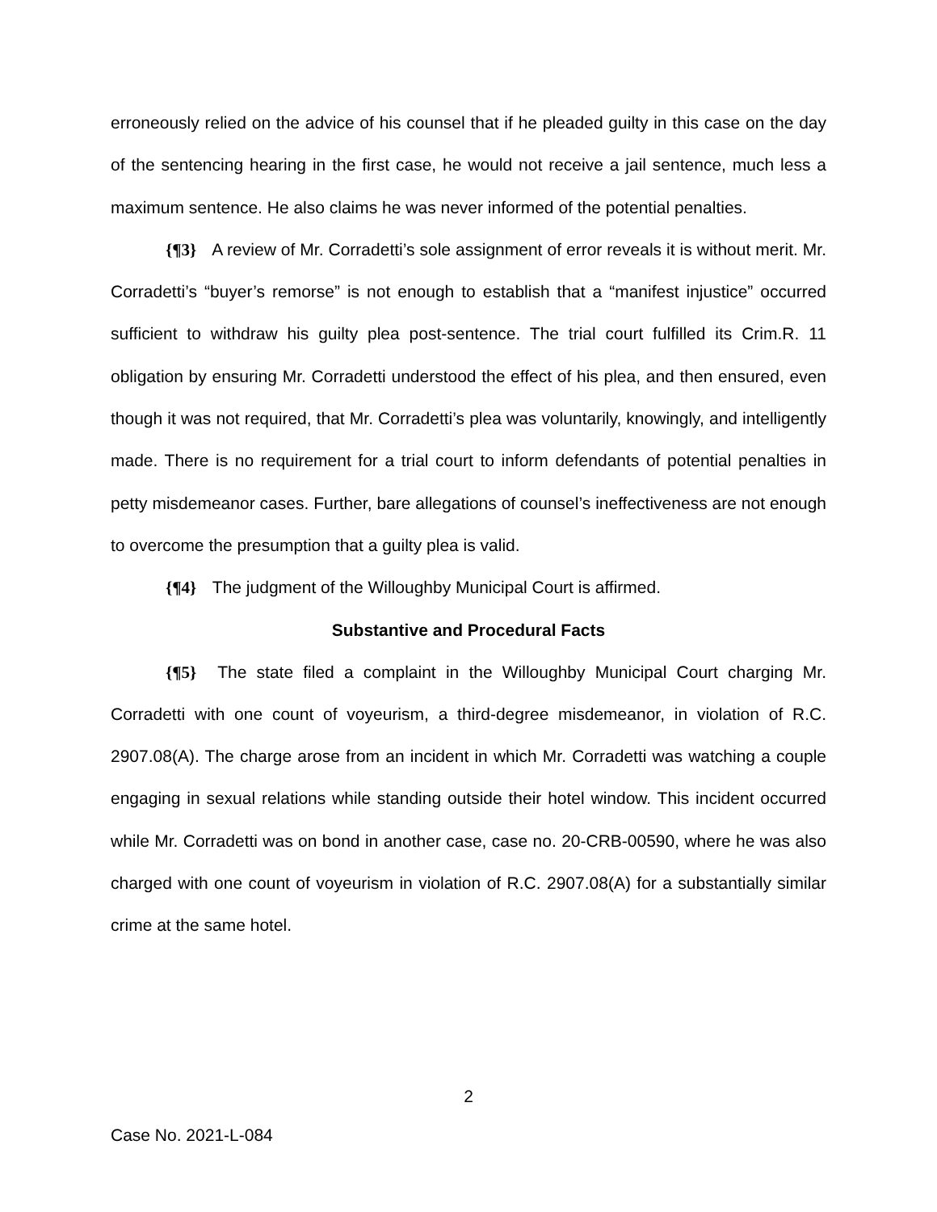erroneously relied on the advice of his counsel that if he pleaded guilty in this case on the day of the sentencing hearing in the first case, he would not receive a jail sentence, much less a maximum sentence. He also claims he was never informed of the potential penalties.
{¶3} A review of Mr. Corradetti’s sole assignment of error reveals it is without merit. Mr. Corradetti’s “buyer’s remorse” is not enough to establish that a “manifest injustice” occurred sufficient to withdraw his guilty plea post-sentence. The trial court fulfilled its Crim.R. 11 obligation by ensuring Mr. Corradetti understood the effect of his plea, and then ensured, even though it was not required, that Mr. Corradetti’s plea was voluntarily, knowingly, and intelligently made. There is no requirement for a trial court to inform defendants of potential penalties in petty misdemeanor cases. Further, bare allegations of counsel’s ineffectiveness are not enough to overcome the presumption that a guilty plea is valid.
{¶4} The judgment of the Willoughby Municipal Court is affirmed.
Substantive and Procedural Facts
{¶5} The state filed a complaint in the Willoughby Municipal Court charging Mr. Corradetti with one count of voyeurism, a third-degree misdemeanor, in violation of R.C. 2907.08(A). The charge arose from an incident in which Mr. Corradetti was watching a couple engaging in sexual relations while standing outside their hotel window. This incident occurred while Mr. Corradetti was on bond in another case, case no. 20-CRB-00590, where he was also charged with one count of voyeurism in violation of R.C. 2907.08(A) for a substantially similar crime at the same hotel.
2
Case No. 2021-L-084